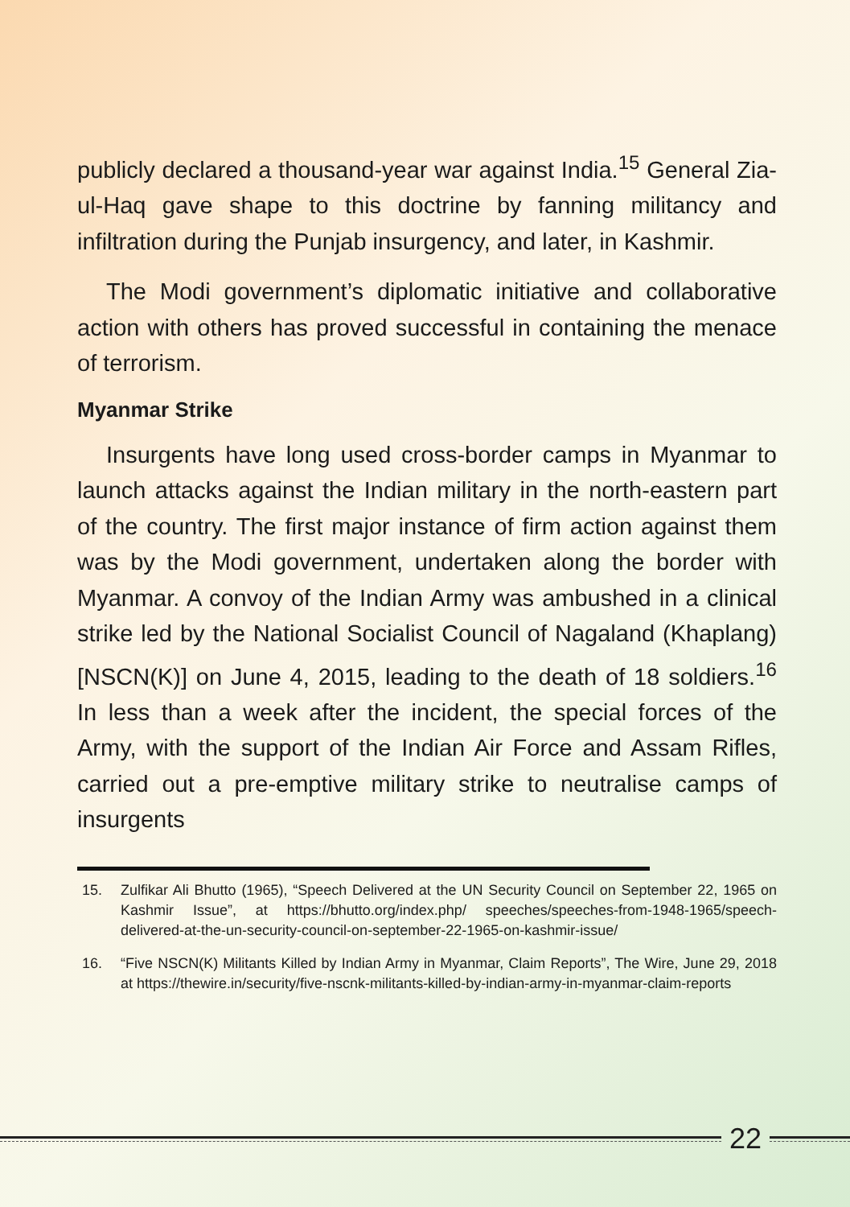publicly declared a thousand-year war against India.<sup>15</sup> General Zia-ul-Haq gave shape to this doctrine by fanning militancy and infiltration during the Punjab insurgency, and later, in Kashmir.
The Modi government’s diplomatic initiative and collaborative action with others has proved successful in containing the menace of terrorism.
Myanmar Strike
Insurgents have long used cross-border camps in Myanmar to launch attacks against the Indian military in the north-eastern part of the country. The first major instance of firm action against them was by the Modi government, undertaken along the border with Myanmar. A convoy of the Indian Army was ambushed in a clinical strike led by the National Socialist Council of Nagaland (Khaplang) [NSCN(K)] on June 4, 2015, leading to the death of 18 soldiers.<sup>16</sup> In less than a week after the incident, the special forces of the Army, with the support of the Indian Air Force and Assam Rifles, carried out a pre-emptive military strike to neutralise camps of insurgents
15. Zulfikar Ali Bhutto (1965), “Speech Delivered at the UN Security Council on September 22, 1965 on Kashmir Issue”, at https://bhutto.org/index.php/ speeches/speeches-from-1948-1965/speech-delivered-at-the-un-security-council-on-september-22-1965-on-kashmir-issue/
16. “Five NSCN(K) Militants Killed by Indian Army in Myanmar, Claim Reports”, The Wire, June 29, 2018 at https://thewire.in/security/five-nscnk-militants-killed-by-indian-army-in-myanmar-claim-reports
22